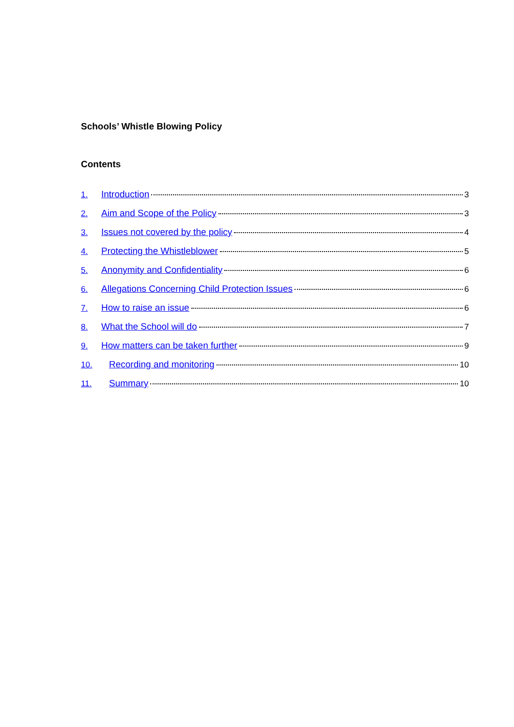Schools’ Whistle Blowing Policy
Contents
1. Introduction 3
2. Aim and Scope of the Policy 3
3. Issues not covered by the policy 4
4. Protecting the Whistleblower 5
5. Anonymity and Confidentiality 6
6. Allegations Concerning Child Protection Issues 6
7. How to raise an issue 6
8. What the School will do 7
9. How matters can be taken further 9
10. Recording and monitoring 10
11. Summary 10